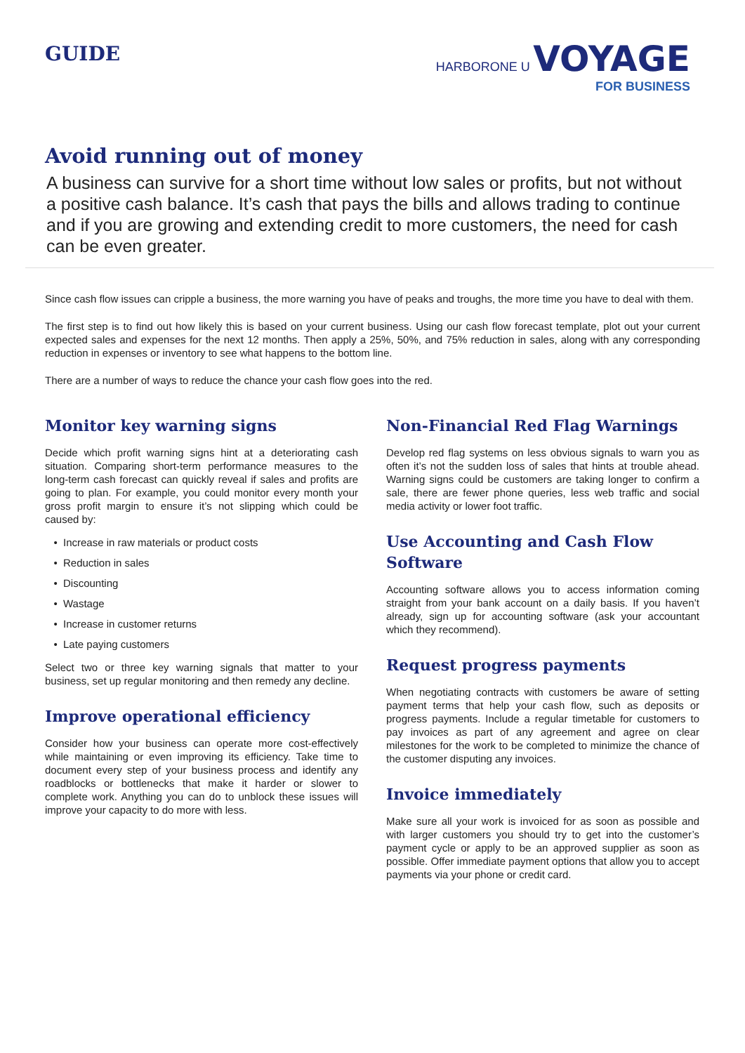GUIDE
HARBORONE U VOYAGE
FOR BUSINESS
Avoid running out of money
A business can survive for a short time without low sales or profits, but not without a positive cash balance. It’s cash that pays the bills and allows trading to continue and if you are growing and extending credit to more customers, the need for cash can be even greater.
Since cash flow issues can cripple a business, the more warning you have of peaks and troughs, the more time you have to deal with them.
The first step is to find out how likely this is based on your current business. Using our cash flow forecast template, plot out your current expected sales and expenses for the next 12 months. Then apply a 25%, 50%, and 75% reduction in sales, along with any corresponding reduction in expenses or inventory to see what happens to the bottom line.
There are a number of ways to reduce the chance your cash flow goes into the red.
Monitor key warning signs
Decide which profit warning signs hint at a deteriorating cash situation. Comparing short-term performance measures to the long-term cash forecast can quickly reveal if sales and profits are going to plan. For example, you could monitor every month your gross profit margin to ensure it’s not slipping which could be caused by:
Increase in raw materials or product costs
Reduction in sales
Discounting
Wastage
Increase in customer returns
Late paying customers
Select two or three key warning signals that matter to your business, set up regular monitoring and then remedy any decline.
Improve operational efficiency
Consider how your business can operate more cost-effectively while maintaining or even improving its efficiency. Take time to document every step of your business process and identify any roadblocks or bottlenecks that make it harder or slower to complete work. Anything you can do to unblock these issues will improve your capacity to do more with less.
Non-Financial Red Flag Warnings
Develop red flag systems on less obvious signals to warn you as often it’s not the sudden loss of sales that hints at trouble ahead. Warning signs could be customers are taking longer to confirm a sale, there are fewer phone queries, less web traffic and social media activity or lower foot traffic.
Use Accounting and Cash Flow Software
Accounting software allows you to access information coming straight from your bank account on a daily basis. If you haven’t already, sign up for accounting software (ask your accountant which they recommend).
Request progress payments
When negotiating contracts with customers be aware of setting payment terms that help your cash flow, such as deposits or progress payments. Include a regular timetable for customers to pay invoices as part of any agreement and agree on clear milestones for the work to be completed to minimize the chance of the customer disputing any invoices.
Invoice immediately
Make sure all your work is invoiced for as soon as possible and with larger customers you should try to get into the customer’s payment cycle or apply to be an approved supplier as soon as possible. Offer immediate payment options that allow you to accept payments via your phone or credit card.